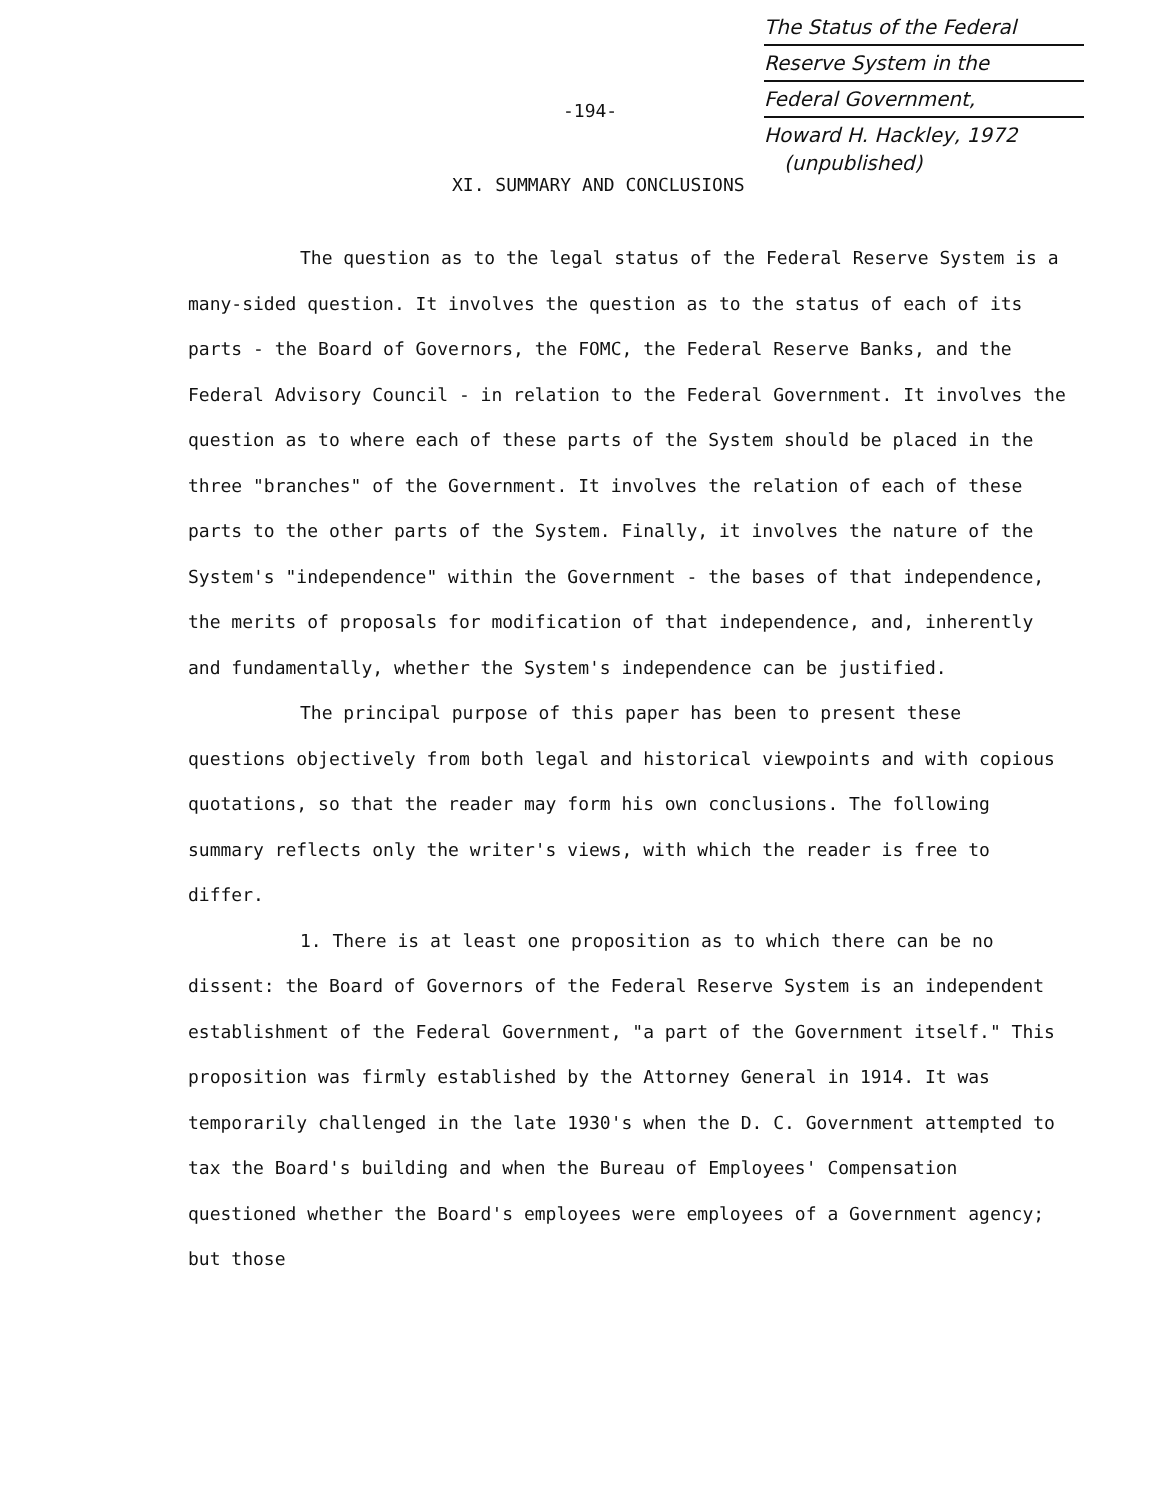-194-
The Status of the Federal
Reserve System in the
Federal Government,
Howard H. Hackley, 1972
(unpublished)
XI. SUMMARY AND CONCLUSIONS
The question as to the legal status of the Federal Reserve System is a many-sided question. It involves the question as to the status of each of its parts - the Board of Governors, the FOMC, the Federal Reserve Banks, and the Federal Advisory Council - in relation to the Federal Government. It involves the question as to where each of these parts of the System should be placed in the three "branches" of the Government. It involves the relation of each of these parts to the other parts of the System. Finally, it involves the nature of the System's "independence" within the Government - the bases of that independence, the merits of proposals for modification of that independence, and, inherently and fundamentally, whether the System's independence can be justified.
The principal purpose of this paper has been to present these questions objectively from both legal and historical viewpoints and with copious quotations, so that the reader may form his own conclusions. The following summary reflects only the writer's views, with which the reader is free to differ.
1. There is at least one proposition as to which there can be no dissent: the Board of Governors of the Federal Reserve System is an independent establishment of the Federal Government, "a part of the Government itself." This proposition was firmly established by the Attorney General in 1914. It was temporarily challenged in the late 1930's when the D. C. Government attempted to tax the Board's building and when the Bureau of Employees' Compensation questioned whether the Board's employees were employees of a Government agency; but those